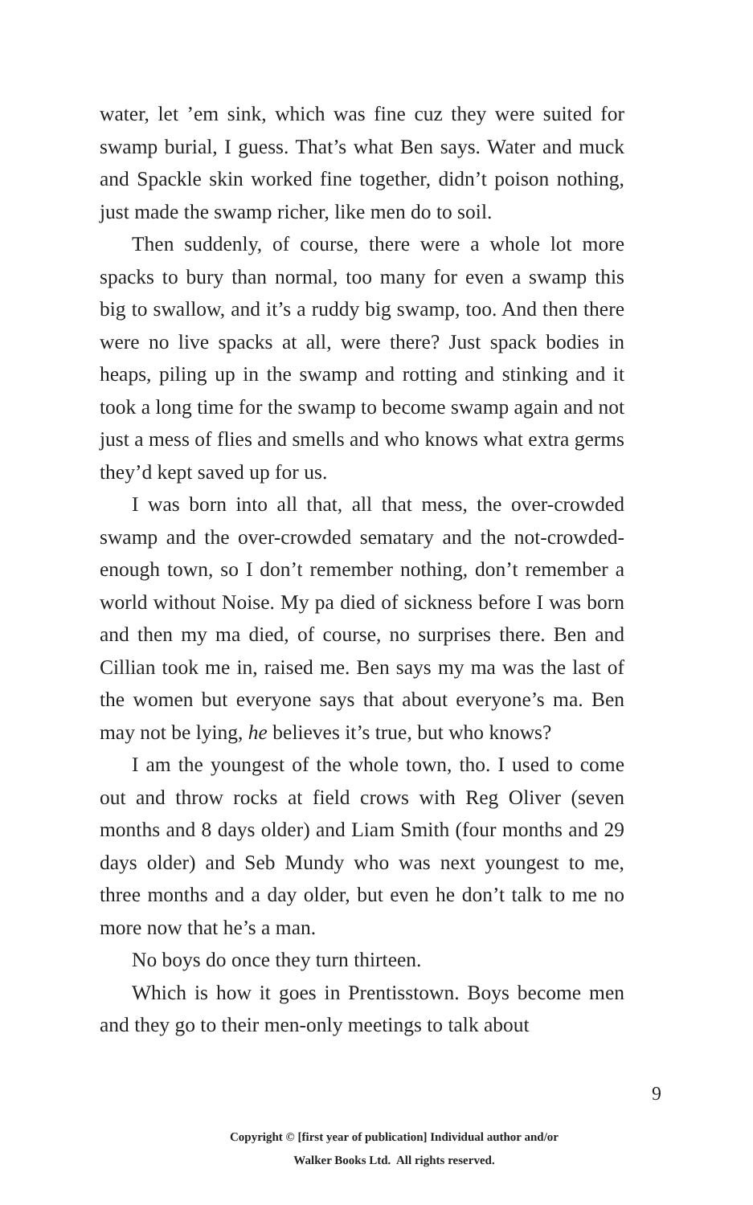water, let ’em sink, which was fine cuz they were suited for swamp burial, I guess. That’s what Ben says. Water and muck and Spackle skin worked fine together, didn’t poison nothing, just made the swamp richer, like men do to soil.
Then suddenly, of course, there were a whole lot more spacks to bury than normal, too many for even a swamp this big to swallow, and it’s a ruddy big swamp, too. And then there were no live spacks at all, were there? Just spack bodies in heaps, piling up in the swamp and rotting and stinking and it took a long time for the swamp to become swamp again and not just a mess of flies and smells and who knows what extra germs they’d kept saved up for us.
I was born into all that, all that mess, the over-crowded swamp and the over-crowded sematary and the not-crowded-enough town, so I don’t remember nothing, don’t remember a world without Noise. My pa died of sickness before I was born and then my ma died, of course, no surprises there. Ben and Cillian took me in, raised me. Ben says my ma was the last of the women but everyone says that about everyone’s ma. Ben may not be lying, he believes it’s true, but who knows?
I am the youngest of the whole town, tho. I used to come out and throw rocks at field crows with Reg Oliver (seven months and 8 days older) and Liam Smith (four months and 29 days older) and Seb Mundy who was next youngest to me, three months and a day older, but even he don’t talk to me no more now that he’s a man.
No boys do once they turn thirteen.
Which is how it goes in Prentisstown. Boys become men and they go to their men-only meetings to talk about
9
Copyright © [first year of publication] Individual author and/or
Walker Books Ltd. All rights reserved.